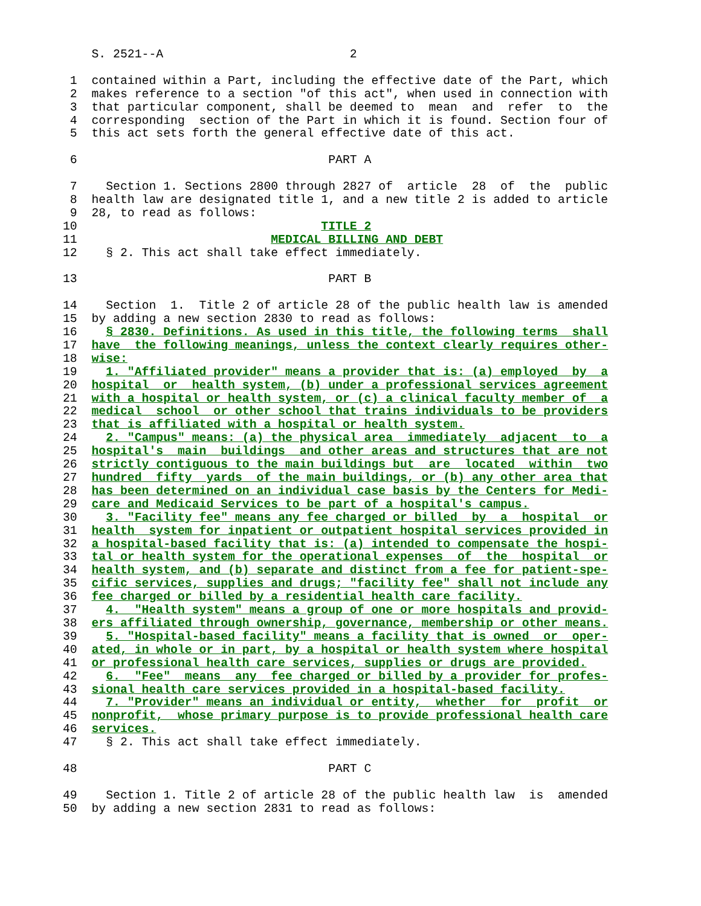S. 2521--A                          2

 1  contained within a Part, including the effective date of the Part, which
 2  makes reference to a section "of this act", when used in connection with
 3  that particular component, shall be deemed to  mean  and  refer  to  the
 4  corresponding  section of the Part in which it is found. Section four of
 5  this act sets forth the general effective date of this act.

 6                                   PART A

 7    Section 1. Sections 2800 through 2827 of  article  28  of  the  public
 8  health law are designated title 1, and a new title 2 is added to article
 9  28, to read as follows:
10                                  TITLE 2
11                           MEDICAL BILLING AND DEBT
12    § 2. This act shall take effect immediately.

13                                   PART B

14    Section  1.  Title 2 of article 28 of the public health law is amended
15  by adding a new section 2830 to read as follows:
16    § 2830. Definitions. As used in this title, the following terms  shall
17  have  the following meanings, unless the context clearly requires other-
18  wise:
19    1. "Affiliated provider" means a provider that is: (a) employed  by  a
20  hospital  or  health system, (b) under a professional services agreement
21  with a hospital or health system, or (c) a clinical faculty member of  a
22  medical  school  or other school that trains individuals to be providers
23  that is affiliated with a hospital or health system.
24    2. "Campus" means: (a) the physical area  immediately  adjacent  to  a
25  hospital's  main  buildings  and other areas and structures that are not
26  strictly contiguous to the main buildings but  are  located  within  two
27  hundred  fifty  yards  of the main buildings, or (b) any other area that
28  has been determined on an individual case basis by the Centers for Medi-
29  care and Medicaid Services to be part of a hospital's campus.
30    3. "Facility fee" means any fee charged or billed  by  a  hospital  or
31  health  system for inpatient or outpatient hospital services provided in
32  a hospital-based facility that is: (a) intended to compensate the hospi-
33  tal or health system for the operational expenses  of  the  hospital  or
34  health system, and (b) separate and distinct from a fee for patient-spe-
35  cific services, supplies and drugs; "facility fee" shall not include any
36  fee charged or billed by a residential health care facility.
37    4.  "Health system" means a group of one or more hospitals and provid-
38  ers affiliated through ownership, governance, membership or other means.
39    5. "Hospital-based facility" means a facility that is owned  or  oper-
40  ated, in whole or in part, by a hospital or health system where hospital
41  or professional health care services, supplies or drugs are provided.
42    6.  "Fee"  means  any  fee charged or billed by a provider for profes-
43  sional health care services provided in a hospital-based facility.
44    7. "Provider" means an individual or entity,  whether  for  profit  or
45  nonprofit,  whose primary purpose is to provide professional health care
46  services.
47    § 2. This act shall take effect immediately.

48                                   PART C

49    Section 1. Title 2 of article 28 of the public health law  is  amended
50  by adding a new section 2831 to read as follows: